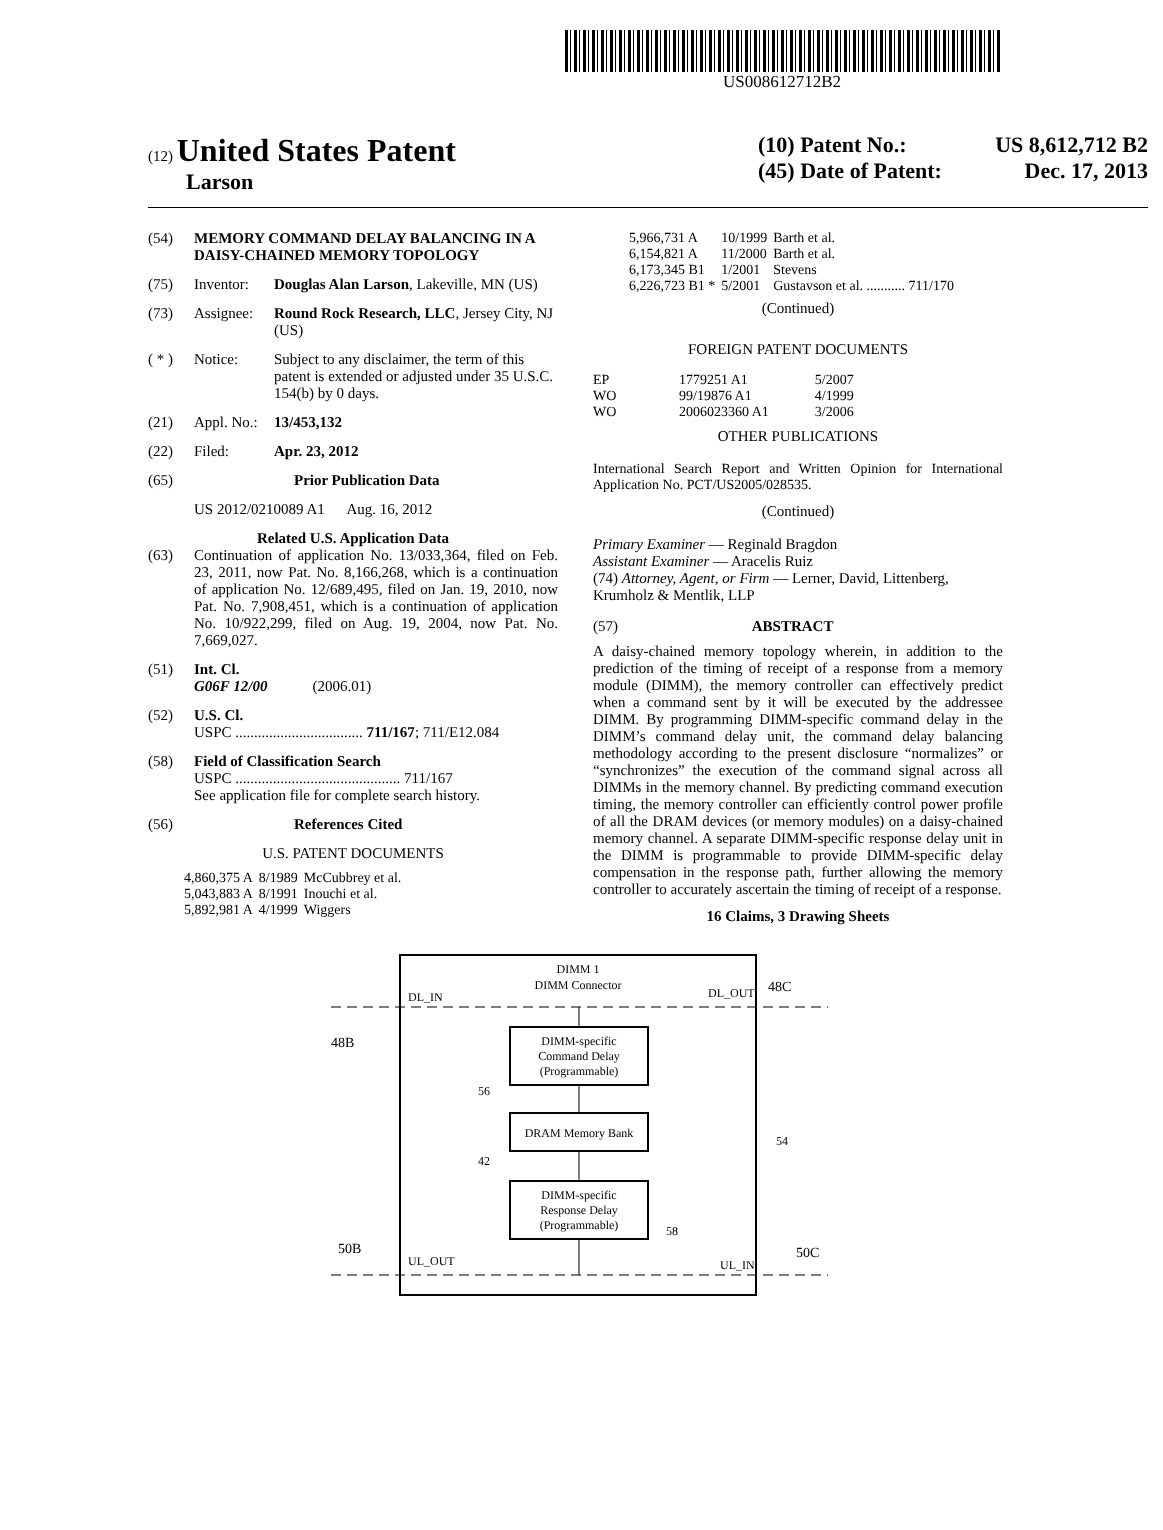US008612712B2
(12) United States Patent
Larson
(10) Patent No.: US 8,612,712 B2
(45) Date of Patent: Dec. 17, 2013
(54) MEMORY COMMAND DELAY BALANCING IN A DAISY-CHAINED MEMORY TOPOLOGY
(75) Inventor: Douglas Alan Larson, Lakeville, MN (US)
(73) Assignee: Round Rock Research, LLC, Jersey City, NJ (US)
( * ) Notice: Subject to any disclaimer, the term of this patent is extended or adjusted under 35 U.S.C. 154(b) by 0 days.
(21) Appl. No.: 13/453,132
(22) Filed: Apr. 23, 2012
(65) Prior Publication Data
US 2012/0210089 A1 Aug. 16, 2012
Related U.S. Application Data
(63) Continuation of application No. 13/033,364, filed on Feb. 23, 2011, now Pat. No. 8,166,268, which is a continuation of application No. 12/689,495, filed on Jan. 19, 2010, now Pat. No. 7,908,451, which is a continuation of application No. 10/922,299, filed on Aug. 19, 2004, now Pat. No. 7,669,027.
(51) Int. Cl.
G06F 12/00 (2006.01)
(52) U.S. Cl.
USPC .................................. 711/167; 711/E12.084
(58) Field of Classification Search
USPC ............................................ 711/167
See application file for complete search history.
(56) References Cited
U.S. PATENT DOCUMENTS
| 4,860,375 A | 8/1989 | McCubbrey et al. |
| 5,043,883 A | 8/1991 | Inouchi et al. |
| 5,892,981 A | 4/1999 | Wiggers |
| 5,966,731 A | 10/1999 | Barth et al. |
| 6,154,821 A | 11/2000 | Barth et al. |
| 6,173,345 B1 | 1/2001 | Stevens |
| 6,226,723 B1 * | 5/2001 | Gustavson et al. ........... 711/170 |
(Continued)
FOREIGN PATENT DOCUMENTS
| EP | 1779251 A1 | 5/2007 |
| WO | 99/19876 A1 | 4/1999 |
| WO | 2006023360 A1 | 3/2006 |
OTHER PUBLICATIONS
International Search Report and Written Opinion for International Application No. PCT/US2005/028535.
(Continued)
Primary Examiner — Reginald Bragdon
Assistant Examiner — Aracelis Ruiz
(74) Attorney, Agent, or Firm — Lerner, David, Littenberg, Krumholz & Mentlik, LLP
(57) ABSTRACT
A daisy-chained memory topology wherein, in addition to the prediction of the timing of receipt of a response from a memory module (DIMM), the memory controller can effectively predict when a command sent by it will be executed by the addressee DIMM. By programming DIMM-specific command delay in the DIMM’s command delay unit, the command delay balancing methodology according to the present disclosure “normalizes” or “synchronizes” the execution of the command signal across all DIMMs in the memory channel. By predicting command execution timing, the memory controller can efficiently control power profile of all the DRAM devices (or memory modules) on a daisy-chained memory channel. A separate DIMM-specific response delay unit in the DIMM is programmable to provide DIMM-specific delay compensation in the response path, further allowing the memory controller to accurately ascertain the timing of receipt of a response.
16 Claims, 3 Drawing Sheets
DIMM 1
DIMM Connector
DL_IN
DL_OUT
48C
48B
DIMM-specific
Command Delay
(Programmable)
56
DRAM Memory Bank
42
54
DIMM-specific
Response Delay
(Programmable)
58
UL_OUT
UL_IN
50B
50C